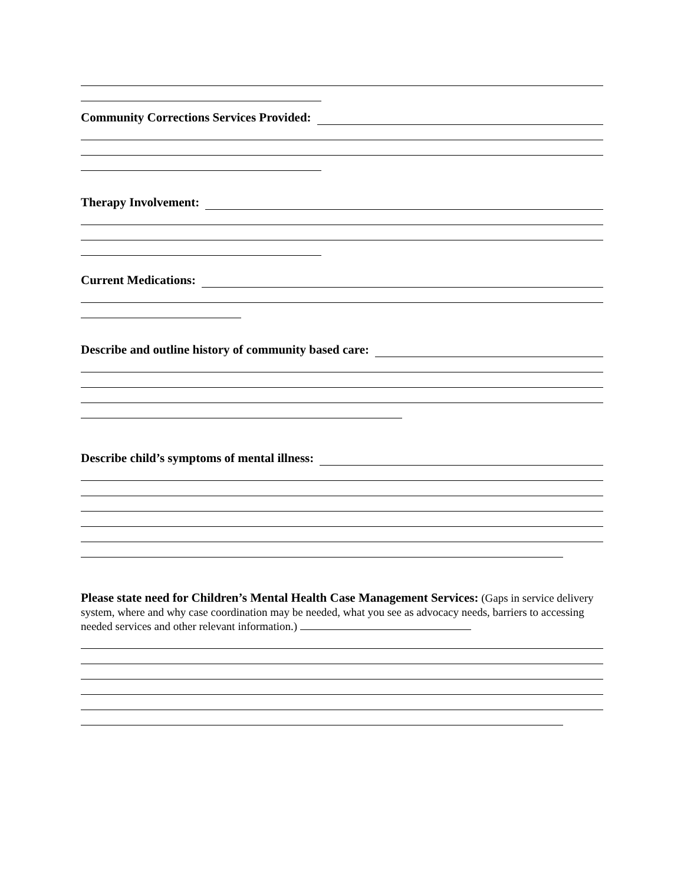Community Corrections Services Provided:
Therapy Involvement:
Current Medications:
Describe and outline history of community based care:
Describe child’s symptoms of mental illness:
Please state need for Children’s Mental Health Case Management Services: (Gaps in service delivery system, where and why case coordination may be needed, what you see as advocacy needs, barriers to accessing needed services and other relevant information.)